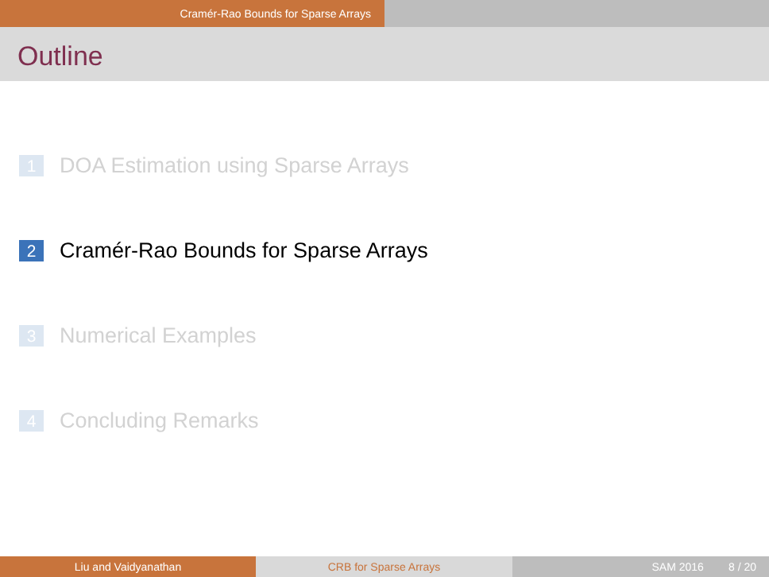Cramér-Rao Bounds for Sparse Arrays
Outline
1 DOA Estimation using Sparse Arrays
2 Cramér-Rao Bounds for Sparse Arrays
3 Numerical Examples
4 Concluding Remarks
Liu and Vaidyanathan CRB for Sparse Arrays SAM 2016 8 / 20